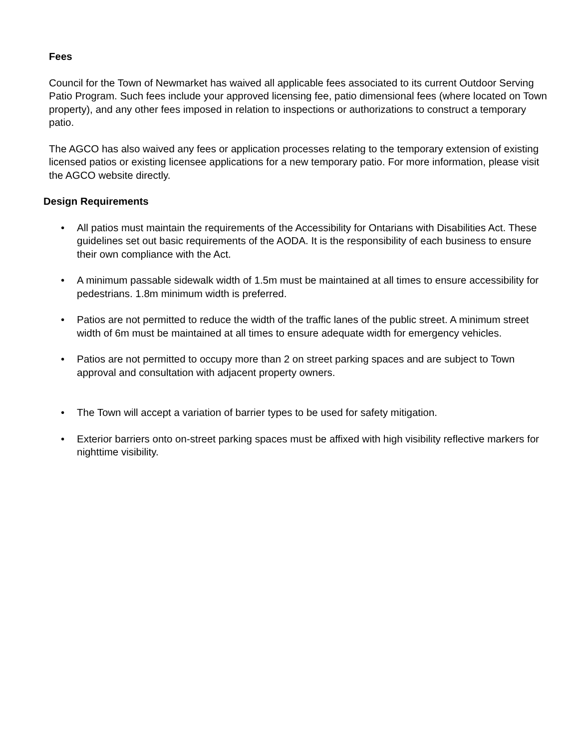Fees
Council for the Town of Newmarket has waived all applicable fees associated to its current Outdoor Serving Patio Program. Such fees include your approved licensing fee, patio dimensional fees (where located on Town property), and any other fees imposed in relation to inspections or authorizations to construct a temporary patio.
The AGCO has also waived any fees or application processes relating to the temporary extension of existing licensed patios or existing licensee applications for a new temporary patio. For more information, please visit the AGCO website directly.
Design Requirements
• All patios must maintain the requirements of the Accessibility for Ontarians with Disabilities Act. These guidelines set out basic requirements of the AODA. It is the responsibility of each business to ensure their own compliance with the Act.
• A minimum passable sidewalk width of 1.5m must be maintained at all times to ensure accessibility for pedestrians. 1.8m minimum width is preferred.
• Patios are not permitted to reduce the width of the traffic lanes of the public street. A minimum street width of 6m must be maintained at all times to ensure adequate width for emergency vehicles.
• Patios are not permitted to occupy more than 2 on street parking spaces and are subject to Town approval and consultation with adjacent property owners.
• The Town will accept a variation of barrier types to be used for safety mitigation.
• Exterior barriers onto on-street parking spaces must be affixed with high visibility reflective markers for nighttime visibility.